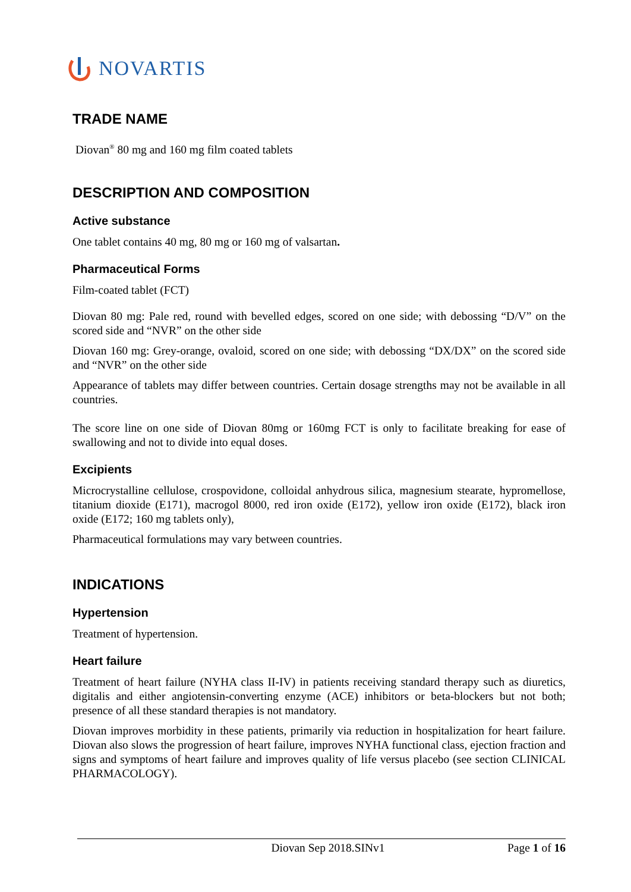NOVARTIS
TRADE NAME
Diovan<sup>®</sup> 80 mg and 160 mg film coated tablets
DESCRIPTION AND COMPOSITION
Active substance
One tablet contains 40 mg, 80 mg or 160 mg of valsartan.
Pharmaceutical Forms
Film-coated tablet (FCT)
Diovan 80 mg: Pale red, round with bevelled edges, scored on one side; with debossing “D/V” on the scored side and “NVR” on the other side
Diovan 160 mg: Grey-orange, ovaloid, scored on one side; with debossing “DX/DX” on the scored side and “NVR” on the other side
Appearance of tablets may differ between countries. Certain dosage strengths may not be available in all countries.
The score line on one side of Diovan 80mg or 160mg FCT is only to facilitate breaking for ease of swallowing and not to divide into equal doses.
Excipients
Microcrystalline cellulose, crospovidone, colloidal anhydrous silica, magnesium stearate, hypromellose, titanium dioxide (E171), macrogol 8000, red iron oxide (E172), yellow iron oxide (E172), black iron oxide (E172; 160 mg tablets only),
Pharmaceutical formulations may vary between countries.
INDICATIONS
Hypertension
Treatment of hypertension.
Heart failure
Treatment of heart failure (NYHA class II-IV) in patients receiving standard therapy such as diuretics, digitalis and either angiotensin-converting enzyme (ACE) inhibitors or beta-blockers but not both; presence of all these standard therapies is not mandatory.
Diovan improves morbidity in these patients, primarily via reduction in hospitalization for heart failure. Diovan also slows the progression of heart failure, improves NYHA functional class, ejection fraction and signs and symptoms of heart failure and improves quality of life versus placebo (see section CLINICAL PHARMACOLOGY).
Diovan Sep 2018.SINv1 Page 1 of 16